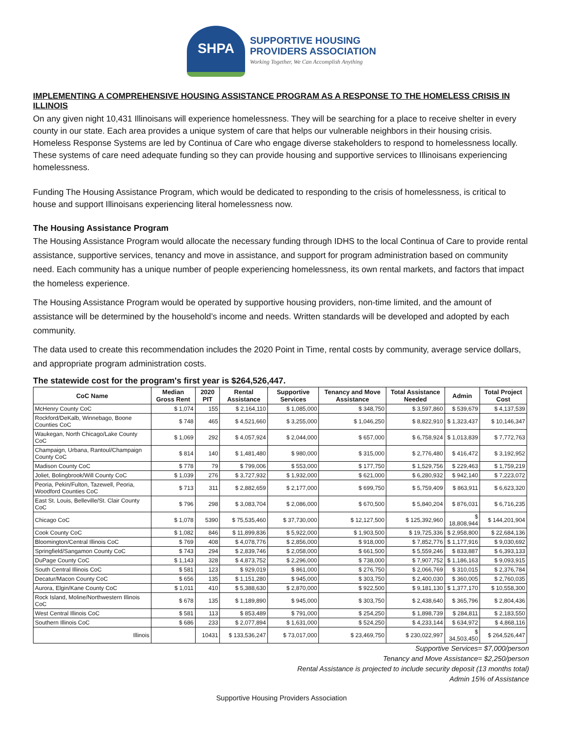SHPA
SUPPORTIVE HOUSING
PROVIDERS ASSOCIATION
Working Together, We Can Accomplish Anything
IMPLEMENTING A COMPREHENSIVE HOUSING ASSISTANCE PROGRAM AS A RESPONSE TO THE HOMELESS CRISIS IN ILLINOIS
On any given night 10,431 Illinoisans will experience homelessness. They will be searching for a place to receive shelter in every county in our state. Each area provides a unique system of care that helps our vulnerable neighbors in their housing crisis. Homeless Response Systems are led by Continua of Care who engage diverse stakeholders to respond to homelessness locally. These systems of care need adequate funding so they can provide housing and supportive services to Illinoisans experiencing homelessness.
Funding The Housing Assistance Program, which would be dedicated to responding to the crisis of homelessness, is critical to house and support Illinoisans experiencing literal homelessness now.
The Housing Assistance Program
The Housing Assistance Program would allocate the necessary funding through IDHS to the local Continua of Care to provide rental assistance, supportive services, tenancy and move in assistance, and support for program administration based on community need. Each community has a unique number of people experiencing homelessness, its own rental markets, and factors that impact the homeless experience.
The Housing Assistance Program would be operated by supportive housing providers, non-time limited, and the amount of assistance will be determined by the household’s income and needs. Written standards will be developed and adopted by each community.
The data used to create this recommendation includes the 2020 Point in Time, rental costs by community, average service dollars, and appropriate program administration costs.
The statewide cost for the program's first year is $264,526,447.
| CoC Name | Median Gross Rent | 2020 PIT | Rental Assistance | Supportive Services | Tenancy and Move Assistance | Total Assistance Needed | Admin | Total Project Cost |
| --- | --- | --- | --- | --- | --- | --- | --- | --- |
| McHenry County CoC | $ 1,074 | 155 | $ 2,164,110 | $ 1,085,000 | $ 348,750 | $ 3,597,860 | $ 539,679 | $ 4,137,539 |
| Rockford/DeKalb, Winnebago, Boone Counties CoC | $ 748 | 465 | $ 4,521,660 | $ 3,255,000 | $ 1,046,250 | $ 8,822,910 | $ 1,323,437 | $ 10,146,347 |
| Waukegan, North Chicago/Lake County CoC | $ 1,069 | 292 | $ 4,057,924 | $ 2,044,000 | $ 657,000 | $ 6,758,924 | $ 1,013,839 | $ 7,772,763 |
| Champaign, Urbana, Rantoul/Champaign County CoC | $ 814 | 140 | $ 1,481,480 | $ 980,000 | $ 315,000 | $ 2,776,480 | $ 416,472 | $ 3,192,952 |
| Madison County CoC | $ 778 | 79 | $ 799,006 | $ 553,000 | $ 177,750 | $ 1,529,756 | $ 229,463 | $ 1,759,219 |
| Joliet, Bolingbrook/Will County CoC | $ 1,039 | 276 | $ 3,727,932 | $ 1,932,000 | $ 621,000 | $ 6,280,932 | $ 942,140 | $ 7,223,072 |
| Peoria, Pekin/Fulton, Tazewell, Peoria, Woodford Counties CoC | $ 713 | 311 | $ 2,882,659 | $ 2,177,000 | $ 699,750 | $ 5,759,409 | $ 863,911 | $ 6,623,320 |
| East St. Louis, Belleville/St. Clair County CoC | $ 796 | 298 | $ 3,083,704 | $ 2,086,000 | $ 670,500 | $ 5,840,204 | $ 876,031 | $ 6,716,235 |
| Chicago CoC | $ 1,078 | 5390 | $ 75,535,460 | $ 37,730,000 | $ 12,127,500 | $ 125,392,960 | $ 18,808,944 | $ 144,201,904 |
| Cook County CoC | $ 1,082 | 846 | $ 11,899,836 | $ 5,922,000 | $ 1,903,500 | $ 19,725,336 | $ 2,958,800 | $ 22,684,136 |
| Bloomington/Central Illinois CoC | $ 769 | 408 | $ 4,078,776 | $ 2,856,000 | $ 918,000 | $ 7,852,776 | $ 1,177,916 | $ 9,030,692 |
| Springfield/Sangamon County CoC | $ 743 | 294 | $ 2,839,746 | $ 2,058,000 | $ 661,500 | $ 5,559,246 | $ 833,887 | $ 6,393,133 |
| DuPage County CoC | $ 1,143 | 328 | $ 4,873,752 | $ 2,296,000 | $ 738,000 | $ 7,907,752 | $ 1,186,163 | $ 9,093,915 |
| South Central Illinois CoC | $ 581 | 123 | $ 929,019 | $ 861,000 | $ 276,750 | $ 2,066,769 | $ 310,015 | $ 2,376,784 |
| Decatur/Macon County CoC | $ 656 | 135 | $ 1,151,280 | $ 945,000 | $ 303,750 | $ 2,400,030 | $ 360,005 | $ 2,760,035 |
| Aurora, Elgin/Kane County CoC | $ 1,011 | 410 | $ 5,388,630 | $ 2,870,000 | $ 922,500 | $ 9,181,130 | $ 1,377,170 | $ 10,558,300 |
| Rock Island, Moline/Northwestern Illinois CoC | $ 678 | 135 | $ 1,189,890 | $ 945,000 | $ 303,750 | $ 2,438,640 | $ 365,796 | $ 2,804,436 |
| West Central Illinois CoC | $ 581 | 113 | $ 853,489 | $ 791,000 | $ 254,250 | $ 1,898,739 | $ 284,811 | $ 2,183,550 |
| Southern Illinois CoC | $ 686 | 233 | $ 2,077,894 | $ 1,631,000 | $ 524,250 | $ 4,233,144 | $ 634,972 | $ 4,868,116 |
| Illinois | | 10431 | $ 133,536,247 | $ 73,017,000 | $ 23,469,750 | $ 230,022,997 | $ 34,503,450 | $ 264,526,447 |
Supportive Services= $7,000/person
Tenancy and Move Assistance= $2,250/person
Rental Assistance is projected to include security deposit (13 months total)
Admin 15% of Assistance
Supportive Housing Providers Association